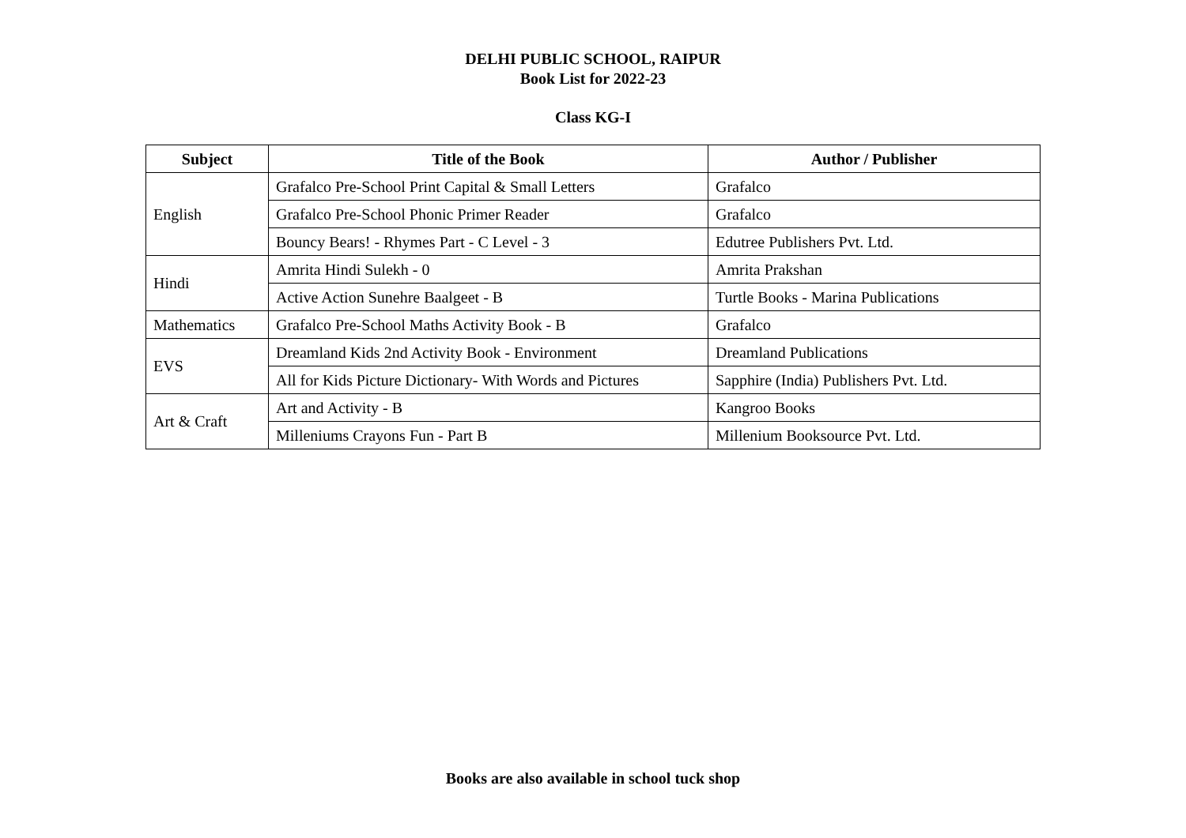DELHI PUBLIC SCHOOL, RAIPUR
Book List for 2022-23
Class KG-I
| Subject | Title of the Book | Author / Publisher |
| --- | --- | --- |
| English | Grafalco Pre-School Print Capital & Small Letters | Grafalco |
| | Grafalco Pre-School Phonic Primer Reader | Grafalco |
| | Bouncy Bears! - Rhymes Part - C Level - 3 | Edutree Publishers Pvt. Ltd. |
| Hindi | Amrita Hindi Sulekh - 0 | Amrita Prakshan |
| | Active Action Sunehre Baalgeet - B | Turtle Books - Marina Publications |
| Mathematics | Grafalco Pre-School Maths Activity Book - B | Grafalco |
| EVS | Dreamland Kids 2nd Activity Book - Environment | Dreamland Publications |
| | All for Kids Picture Dictionary- With Words and Pictures | Sapphire (India) Publishers Pvt. Ltd. |
| Art & Craft | Art and Activity - B | Kangroo Books |
| | Milleniums Crayons Fun - Part B | Millenium Booksource Pvt. Ltd. |
Books are also available in school tuck shop